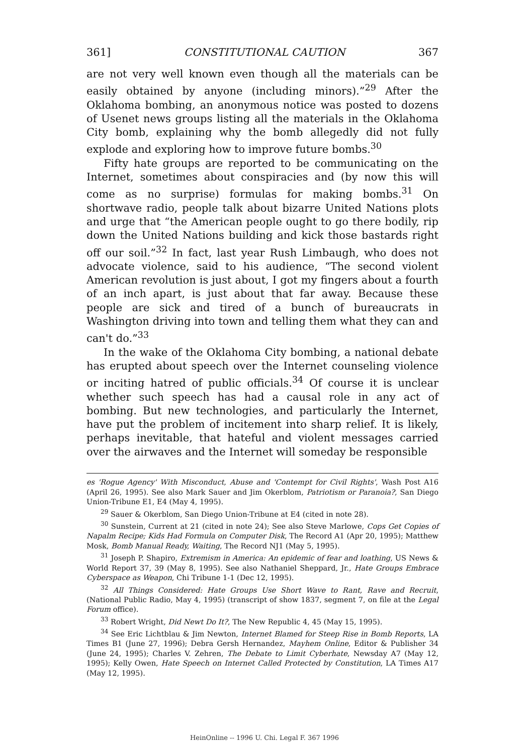361] CONSTITUTIONAL CAUTION 367
are not very well known even though all the materials can be easily obtained by anyone (including minors).”<sup>29</sup> After the Oklahoma bombing, an anonymous notice was posted to dozens of Usenet news groups listing all the materials in the Oklahoma City bomb, explaining why the bomb allegedly did not fully explode and exploring how to improve future bombs.<sup>30</sup>
Fifty hate groups are reported to be communicating on the Internet, sometimes about conspiracies and (by now this will come as no surprise) formulas for making bombs.<sup>31</sup> On shortwave radio, people talk about bizarre United Nations plots and urge that “the American people ought to go there bodily, rip down the United Nations building and kick those bastards right off our soil.”<sup>32</sup> In fact, last year Rush Limbaugh, who does not advocate violence, said to his audience, “The second violent American revolution is just about, I got my fingers about a fourth of an inch apart, is just about that far away. Because these people are sick and tired of a bunch of bureaucrats in Washington driving into town and telling them what they can and can't do.”<sup>33</sup>
In the wake of the Oklahoma City bombing, a national debate has erupted about speech over the Internet counseling violence or inciting hatred of public officials.<sup>34</sup> Of course it is unclear whether such speech has had a causal role in any act of bombing. But new technologies, and particularly the Internet, have put the problem of incitement into sharp relief. It is likely, perhaps inevitable, that hateful and violent messages carried over the airwaves and the Internet will someday be responsible
es 'Rogue Agency' With Misconduct, Abuse and 'Contempt for Civil Rights', Wash Post A16 (April 26, 1995). See also Mark Sauer and Jim Okerblom, Patriotism or Paranoia?, San Diego Union-Tribune E1, E4 (May 4, 1995).
<sup>29</sup> Sauer & Okerblom, San Diego Union-Tribune at E4 (cited in note 28).
<sup>30</sup> Sunstein, Current at 21 (cited in note 24); See also Steve Marlowe, Cops Get Copies of Napalm Recipe; Kids Had Formula on Computer Disk, The Record A1 (Apr 20, 1995); Matthew Mosk, Bomb Manual Ready, Waiting, The Record NJ1 (May 5, 1995).
<sup>31</sup> Joseph P. Shapiro, Extremism in America: An epidemic of fear and loathing, US News & World Report 37, 39 (May 8, 1995). See also Nathaniel Sheppard, Jr., Hate Groups Embrace Cyberspace as Weapon, Chi Tribune 1-1 (Dec 12, 1995).
<sup>32</sup> All Things Considered: Hate Groups Use Short Wave to Rant, Rave and Recruit, (National Public Radio, May 4, 1995) (transcript of show 1837, segment 7, on file at the Legal Forum office).
<sup>33</sup> Robert Wright, Did Newt Do It?, The New Republic 4, 45 (May 15, 1995).
<sup>34</sup> See Eric Lichtblau & Jim Newton, Internet Blamed for Steep Rise in Bomb Reports, LA Times B1 (June 27, 1996); Debra Gersh Hernandez, Mayhem Online, Editor & Publisher 34 (June 24, 1995); Charles V. Zehren, The Debate to Limit Cyberhate, Newsday A7 (May 12, 1995); Kelly Owen, Hate Speech on Internet Called Protected by Constitution, LA Times A17 (May 12, 1995).
HeinOnline -- 1996 U. Chi. Legal F. 367 1996